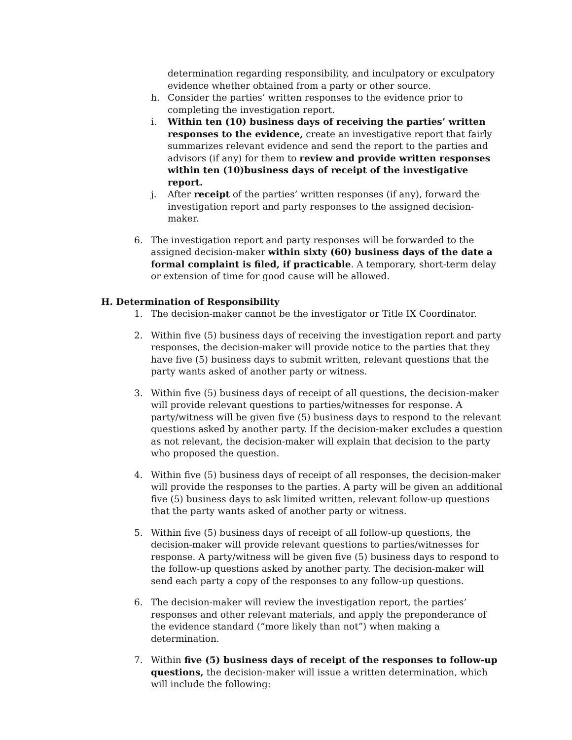determination regarding responsibility, and inculpatory or exculpatory evidence whether obtained from a party or other source.
h. Consider the parties’ written responses to the evidence prior to completing the investigation report.
i. Within ten (10) business days of receiving the parties’ written responses to the evidence, create an investigative report that fairly summarizes relevant evidence and send the report to the parties and advisors (if any) for them to review and provide written responses within ten (10)business days of receipt of the investigative report.
j. After receipt of the parties’ written responses (if any), forward the investigation report and party responses to the assigned decision-maker.
6. The investigation report and party responses will be forwarded to the assigned decision-maker within sixty (60) business days of the date a formal complaint is filed, if practicable. A temporary, short-term delay or extension of time for good cause will be allowed.
H. Determination of Responsibility
1. The decision-maker cannot be the investigator or Title IX Coordinator.
2. Within five (5) business days of receiving the investigation report and party responses, the decision-maker will provide notice to the parties that they have five (5) business days to submit written, relevant questions that the party wants asked of another party or witness.
3. Within five (5) business days of receipt of all questions, the decision-maker will provide relevant questions to parties/witnesses for response. A party/witness will be given five (5) business days to respond to the relevant questions asked by another party. If the decision-maker excludes a question as not relevant, the decision-maker will explain that decision to the party who proposed the question.
4. Within five (5) business days of receipt of all responses, the decision-maker will provide the responses to the parties. A party will be given an additional five (5) business days to ask limited written, relevant follow-up questions that the party wants asked of another party or witness.
5. Within five (5) business days of receipt of all follow-up questions, the decision-maker will provide relevant questions to parties/witnesses for response. A party/witness will be given five (5) business days to respond to the follow-up questions asked by another party. The decision-maker will send each party a copy of the responses to any follow-up questions.
6. The decision-maker will review the investigation report, the parties’ responses and other relevant materials, and apply the preponderance of the evidence standard (“more likely than not”) when making a determination.
7. Within five (5) business days of receipt of the responses to follow-up questions, the decision-maker will issue a written determination, which will include the following: